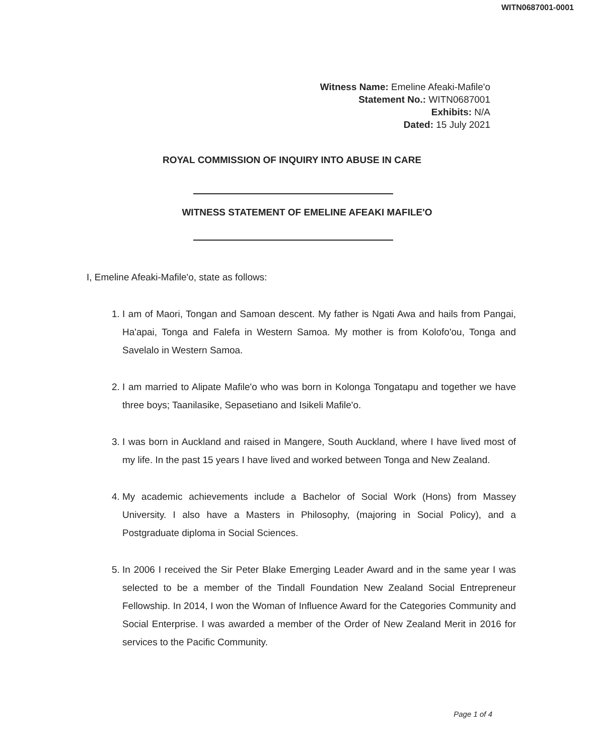WITN0687001-0001
Witness Name: Emeline Afeaki-Mafile'o
Statement No.: WITN0687001
Exhibits: N/A
Dated: 15 July 2021
ROYAL COMMISSION OF INQUIRY INTO ABUSE IN CARE
WITNESS STATEMENT OF EMELINE AFEAKI MAFILE'O
I, Emeline Afeaki-Mafile'o, state as follows:
1. I am of Maori, Tongan and Samoan descent. My father is Ngati Awa and hails from Pangai, Ha'apai, Tonga and Falefa in Western Samoa. My mother is from Kolofo'ou, Tonga and Savelalo in Western Samoa.
2. I am married to Alipate Mafile'o who was born in Kolonga Tongatapu and together we have three boys; Taanilasike, Sepasetiano and Isikeli Mafile'o.
3. I was born in Auckland and raised in Mangere, South Auckland, where I have lived most of my life. In the past 15 years I have lived and worked between Tonga and New Zealand.
4. My academic achievements include a Bachelor of Social Work (Hons) from Massey University. I also have a Masters in Philosophy, (majoring in Social Policy), and a Postgraduate diploma in Social Sciences.
5. In 2006 I received the Sir Peter Blake Emerging Leader Award and in the same year I was selected to be a member of the Tindall Foundation New Zealand Social Entrepreneur Fellowship. In 2014, I won the Woman of Influence Award for the Categories Community and Social Enterprise. I was awarded a member of the Order of New Zealand Merit in 2016 for services to the Pacific Community.
Page 1 of 4